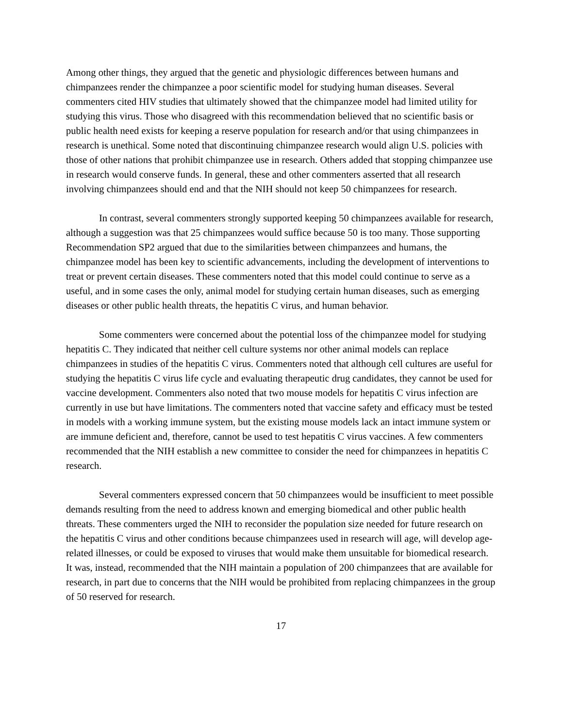Among other things, they argued that the genetic and physiologic differences between humans and chimpanzees render the chimpanzee a poor scientific model for studying human diseases. Several commenters cited HIV studies that ultimately showed that the chimpanzee model had limited utility for studying this virus. Those who disagreed with this recommendation believed that no scientific basis or public health need exists for keeping a reserve population for research and/or that using chimpanzees in research is unethical. Some noted that discontinuing chimpanzee research would align U.S. policies with those of other nations that prohibit chimpanzee use in research. Others added that stopping chimpanzee use in research would conserve funds. In general, these and other commenters asserted that all research involving chimpanzees should end and that the NIH should not keep 50 chimpanzees for research.
In contrast, several commenters strongly supported keeping 50 chimpanzees available for research, although a suggestion was that 25 chimpanzees would suffice because 50 is too many. Those supporting Recommendation SP2 argued that due to the similarities between chimpanzees and humans, the chimpanzee model has been key to scientific advancements, including the development of interventions to treat or prevent certain diseases. These commenters noted that this model could continue to serve as a useful, and in some cases the only, animal model for studying certain human diseases, such as emerging diseases or other public health threats, the hepatitis C virus, and human behavior.
Some commenters were concerned about the potential loss of the chimpanzee model for studying hepatitis C. They indicated that neither cell culture systems nor other animal models can replace chimpanzees in studies of the hepatitis C virus. Commenters noted that although cell cultures are useful for studying the hepatitis C virus life cycle and evaluating therapeutic drug candidates, they cannot be used for vaccine development. Commenters also noted that two mouse models for hepatitis C virus infection are currently in use but have limitations. The commenters noted that vaccine safety and efficacy must be tested in models with a working immune system, but the existing mouse models lack an intact immune system or are immune deficient and, therefore, cannot be used to test hepatitis C virus vaccines. A few commenters recommended that the NIH establish a new committee to consider the need for chimpanzees in hepatitis C research.
Several commenters expressed concern that 50 chimpanzees would be insufficient to meet possible demands resulting from the need to address known and emerging biomedical and other public health threats. These commenters urged the NIH to reconsider the population size needed for future research on the hepatitis C virus and other conditions because chimpanzees used in research will age, will develop age-related illnesses, or could be exposed to viruses that would make them unsuitable for biomedical research. It was, instead, recommended that the NIH maintain a population of 200 chimpanzees that are available for research, in part due to concerns that the NIH would be prohibited from replacing chimpanzees in the group of 50 reserved for research.
17